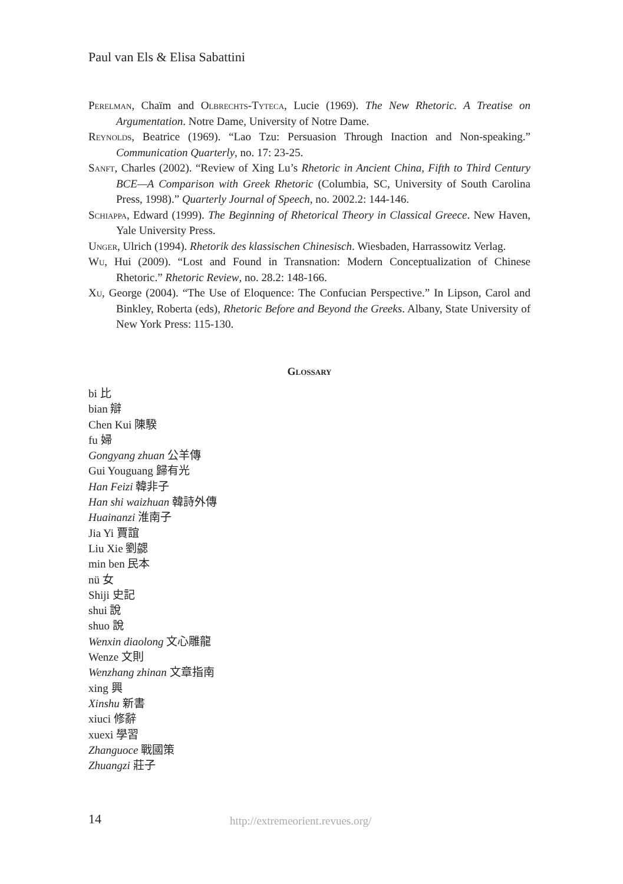Paul van Els & Elisa Sabattini
Perelman, Chaïm and Olbrechts-Tyteca, Lucie (1969). The New Rhetoric. A Treatise on Argumentation. Notre Dame, University of Notre Dame.
Reynolds, Beatrice (1969). “Lao Tzu: Persuasion Through Inaction and Non-speaking.” Communication Quarterly, no. 17: 23-25.
Sanft, Charles (2002). “Review of Xing Lu’s Rhetoric in Ancient China, Fifth to Third Century BCE—A Comparison with Greek Rhetoric (Columbia, SC, University of South Carolina Press, 1998).” Quarterly Journal of Speech, no. 2002.2: 144-146.
Schiappa, Edward (1999). The Beginning of Rhetorical Theory in Classical Greece. New Haven, Yale University Press.
Unger, Ulrich (1994). Rhetorik des klassischen Chinesisch. Wiesbaden, Harrassowitz Verlag.
Wu, Hui (2009). “Lost and Found in Transnation: Modern Conceptualization of Chinese Rhetoric.” Rhetoric Review, no. 28.2: 148-166.
Xu, George (2004). “The Use of Eloquence: The Confucian Perspective.” In Lipson, Carol and Binkley, Roberta (eds), Rhetoric Before and Beyond the Greeks. Albany, State University of New York Press: 115-130.
Glossary
bi 比
bian 辯
Chen Kui 陳騤
fu 婦
Gongyang zhuan 公羊傳
Gui Youguang 歸有光
Han Feizi 韓非子
Han shi waizhuan 韓詩外傳
Huainanzi 淮南子
Jia Yi 賈誼
Liu Xie 劉勰
min ben 民本
nü 女
Shiji 史記
shui 說
shuo 說
Wenxin diaolong 文心雕龍
Wenze 文則
Wenzhang zhinan 文章指南
xing 興
Xinshu 新書
xiuci 修辭
xuexi 學習
Zhanguoce 戰國策
Zhuangzi 莊子
14
http://extremeorient.revues.org/